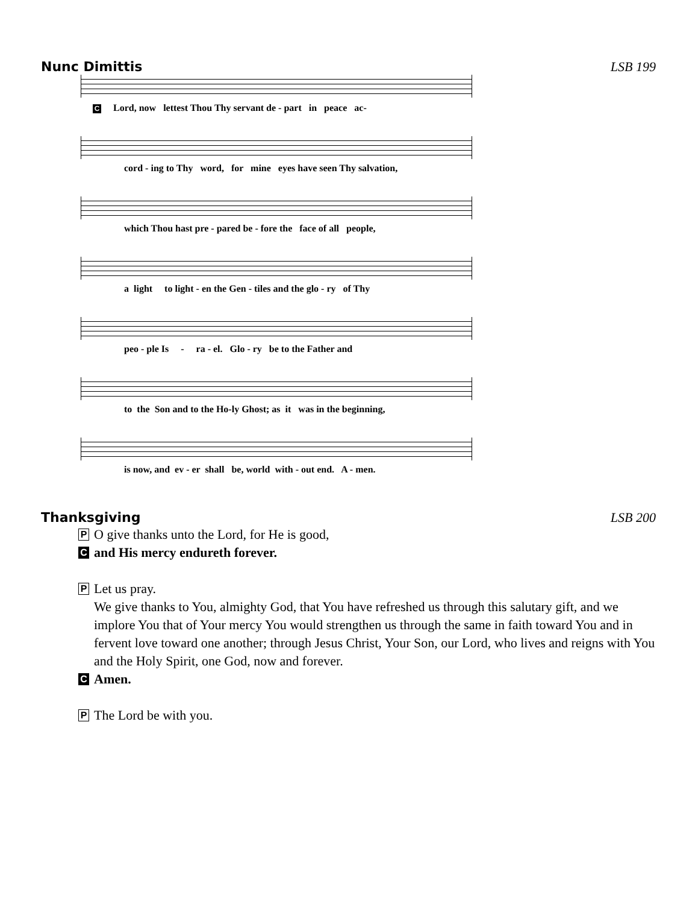Nunc Dimittis LSB 199
C Lord, now lettest Thou Thy servant de - part in peace ac-
cord - ing to Thy word, for mine eyes have seen Thy salvation,
which Thou hast pre - pared be - fore the face of all people,
a light to light - en the Gen - tiles and the glo - ry of Thy
peo - ple Is - ra - el. Glo - ry be to the Father and
to the Son and to the Ho-ly Ghost; as it was in the beginning,
is now, and ev - er shall be, world with - out end. A - men.
Thanksgiving LSB 200
P O give thanks unto the Lord, for He is good,
Cand His mercy endureth forever.
P Let us pray.
We give thanks to You, almighty God, that You have refreshed us through this salutary gift, and we implore You that of Your mercy You would strengthen us through the same in faith toward You and in fervent love toward one another; through Jesus Christ, Your Son, our Lord, who lives and reigns with You and the Holy Spirit, one God, now and forever.
C Amen.
P The Lord be with you.